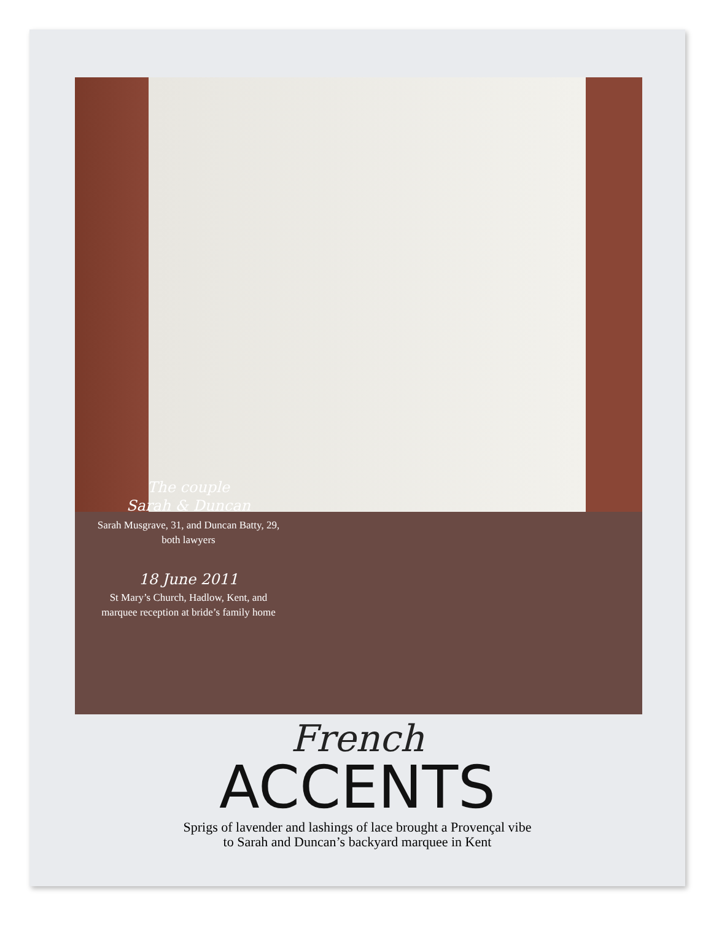The couple
Sarah & Duncan
Sarah Musgrave, 31, and Duncan Batty, 29, both lawyers
18 June 2011
St Mary’s Church, Hadlow, Kent, and marquee reception at bride’s family home
French
ACCENTS
Sprigs of lavender and lashings of lace brought a Provençal vibe
to Sarah and Duncan’s backyard marquee in Kent